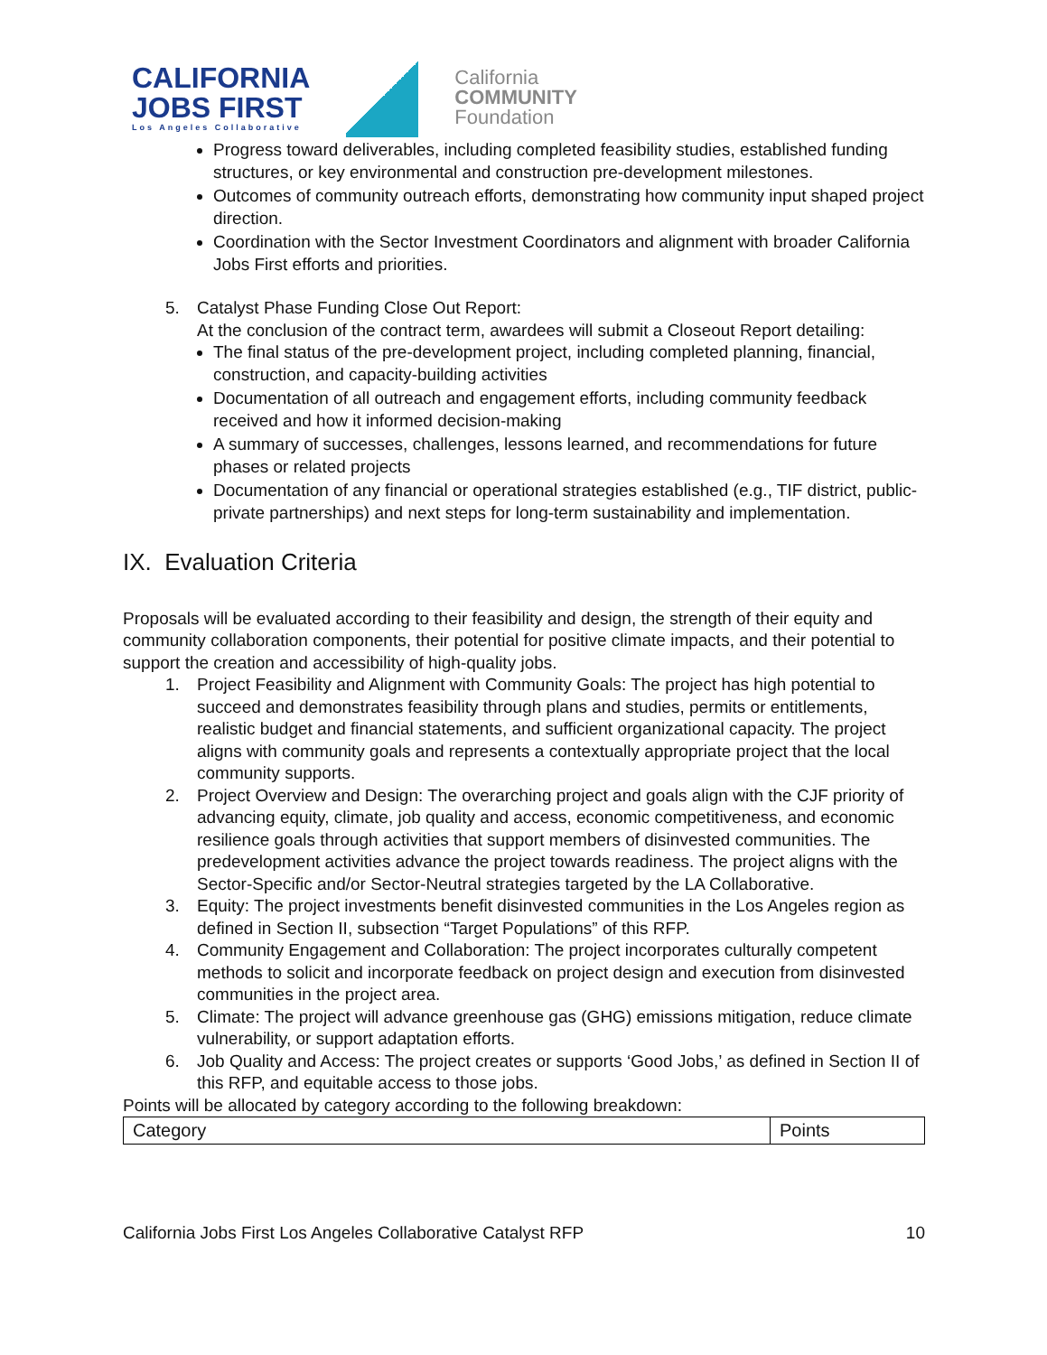CALIFORNIA
JOBS FIRST
Los Angeles Collaborative
California
COMMUNITY
Foundation
Progress toward deliverables, including completed feasibility studies, established funding structures, or key environmental and construction pre-development milestones.
Outcomes of community outreach efforts, demonstrating how community input shaped project direction.
Coordination with the Sector Investment Coordinators and alignment with broader California Jobs First efforts and priorities.
5. Catalyst Phase Funding Close Out Report:
At the conclusion of the contract term, awardees will submit a Closeout Report detailing:
The final status of the pre-development project, including completed planning, financial, construction, and capacity-building activities
Documentation of all outreach and engagement efforts, including community feedback received and how it informed decision-making
A summary of successes, challenges, lessons learned, and recommendations for future phases or related projects
Documentation of any financial or operational strategies established (e.g., TIF district, public-private partnerships) and next steps for long-term sustainability and implementation.
IX. Evaluation Criteria
Proposals will be evaluated according to their feasibility and design, the strength of their equity and community collaboration components, their potential for positive climate impacts, and their potential to support the creation and accessibility of high-quality jobs.
1. Project Feasibility and Alignment with Community Goals: The project has high potential to succeed and demonstrates feasibility through plans and studies, permits or entitlements, realistic budget and financial statements, and sufficient organizational capacity. The project aligns with community goals and represents a contextually appropriate project that the local community supports.
2. Project Overview and Design: The overarching project and goals align with the CJF priority of advancing equity, climate, job quality and access, economic competitiveness, and economic resilience goals through activities that support members of disinvested communities. The predevelopment activities advance the project towards readiness. The project aligns with the Sector-Specific and/or Sector-Neutral strategies targeted by the LA Collaborative.
3. Equity: The project investments benefit disinvested communities in the Los Angeles region as defined in Section II, subsection “Target Populations” of this RFP.
4. Community Engagement and Collaboration: The project incorporates culturally competent methods to solicit and incorporate feedback on project design and execution from disinvested communities in the project area.
5. Climate: The project will advance greenhouse gas (GHG) emissions mitigation, reduce climate vulnerability, or support adaptation efforts.
6. Job Quality and Access: The project creates or supports ‘Good Jobs,’ as defined in Section II of this RFP, and equitable access to those jobs.
Points will be allocated by category according to the following breakdown:
| Category | Points |
California Jobs First Los Angeles Collaborative Catalyst RFP 10